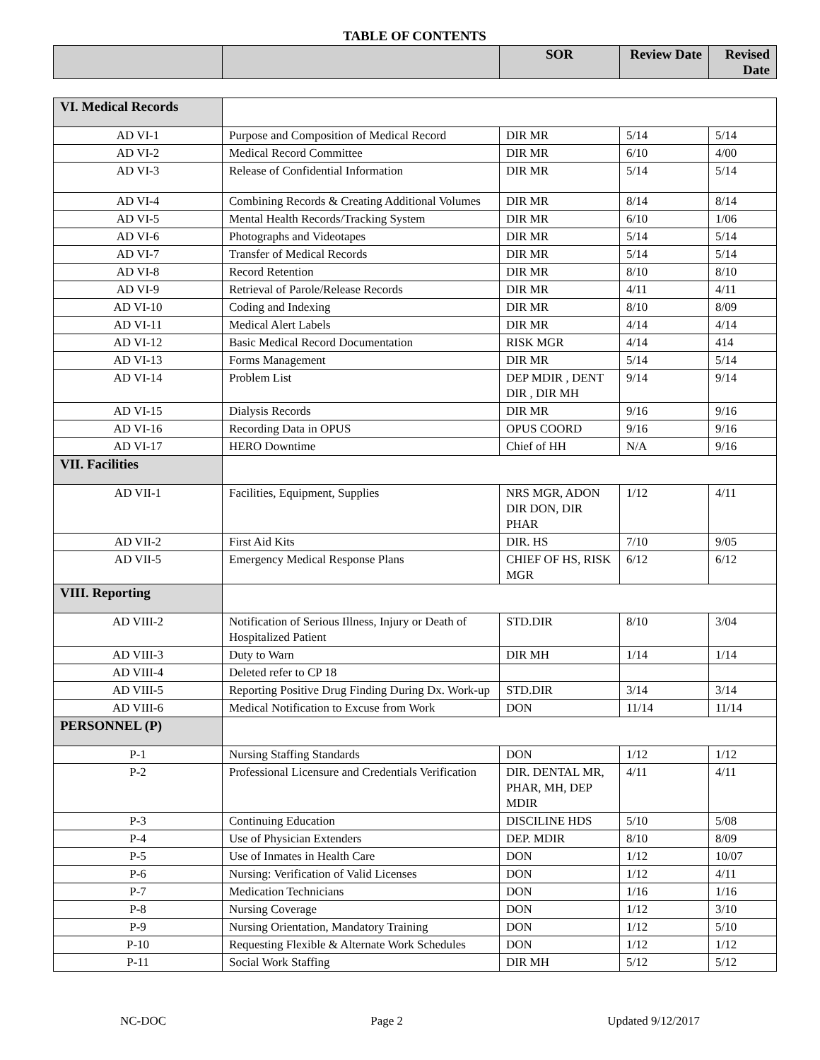TABLE OF CONTENTS
| | | SOR | Review Date | Revised Date |
| --- | --- | --- | --- | --- |
| VI. Medical Records | | | | |
| AD VI-1 | Purpose and Composition of Medical Record | DIR MR | 5/14 | 5/14 |
| AD VI-2 | Medical Record Committee | DIR MR | 6/10 | 4/00 |
| AD VI-3 | Release of Confidential Information | DIR MR | 5/14 | 5/14 |
| AD VI-4 | Combining Records & Creating Additional Volumes | DIR MR | 8/14 | 8/14 |
| AD VI-5 | Mental Health Records/Tracking System | DIR MR | 6/10 | 1/06 |
| AD VI-6 | Photographs and Videotapes | DIR MR | 5/14 | 5/14 |
| AD VI-7 | Transfer of Medical Records | DIR MR | 5/14 | 5/14 |
| AD VI-8 | Record Retention | DIR MR | 8/10 | 8/10 |
| AD VI-9 | Retrieval of Parole/Release Records | DIR MR | 4/11 | 4/11 |
| AD VI-10 | Coding and Indexing | DIR MR | 8/10 | 8/09 |
| AD VI-11 | Medical Alert Labels | DIR MR | 4/14 | 4/14 |
| AD VI-12 | Basic Medical Record Documentation | RISK MGR | 4/14 | 414 |
| AD VI-13 | Forms Management | DIR MR | 5/14 | 5/14 |
| AD VI-14 | Problem List | DEP MDIR , DENT DIR , DIR MH | 9/14 | 9/14 |
| AD VI-15 | Dialysis Records | DIR MR | 9/16 | 9/16 |
| AD VI-16 | Recording Data in OPUS | OPUS COORD | 9/16 | 9/16 |
| AD VI-17 | HERO Downtime | Chief of HH | N/A | 9/16 |
| VII. Facilities | | | | |
| AD VII-1 | Facilities, Equipment, Supplies | NRS MGR, ADON DIR DON, DIR PHAR | 1/12 | 4/11 |
| AD VII-2 | First Aid Kits | DIR. HS | 7/10 | 9/05 |
| AD VII-5 | Emergency Medical Response Plans | CHIEF OF HS, RISK MGR | 6/12 | 6/12 |
| VIII. Reporting | | | | |
| AD VIII-2 | Notification of Serious Illness, Injury or Death of Hospitalized Patient | STD.DIR | 8/10 | 3/04 |
| AD VIII-3 | Duty to Warn | DIR MH | 1/14 | 1/14 |
| AD VIII-4 | Deleted refer to CP 18 | | | |
| AD VIII-5 | Reporting Positive Drug Finding During Dx. Work-up | STD.DIR | 3/14 | 3/14 |
| AD VIII-6 | Medical Notification to Excuse from Work | DON | 11/14 | 11/14 |
| PERSONNEL (P) | | | | |
| P-1 | Nursing Staffing Standards | DON | 1/12 | 1/12 |
| P-2 | Professional Licensure and Credentials Verification | DIR. DENTAL MR, PHAR, MH, DEP MDIR | 4/11 | 4/11 |
| P-3 | Continuing Education | DISCILINE HDS | 5/10 | 5/08 |
| P-4 | Use of Physician Extenders | DEP. MDIR | 8/10 | 8/09 |
| P-5 | Use of Inmates in Health Care | DON | 1/12 | 10/07 |
| P-6 | Nursing: Verification of Valid Licenses | DON | 1/12 | 4/11 |
| P-7 | Medication Technicians | DON | 1/16 | 1/16 |
| P-8 | Nursing Coverage | DON | 1/12 | 3/10 |
| P-9 | Nursing Orientation, Mandatory Training | DON | 1/12 | 5/10 |
| P-10 | Requesting Flexible & Alternate Work Schedules | DON | 1/12 | 1/12 |
| P-11 | Social Work Staffing | DIR MH | 5/12 | 5/12 |
NC-DOC Page 2 Updated 9/12/2017